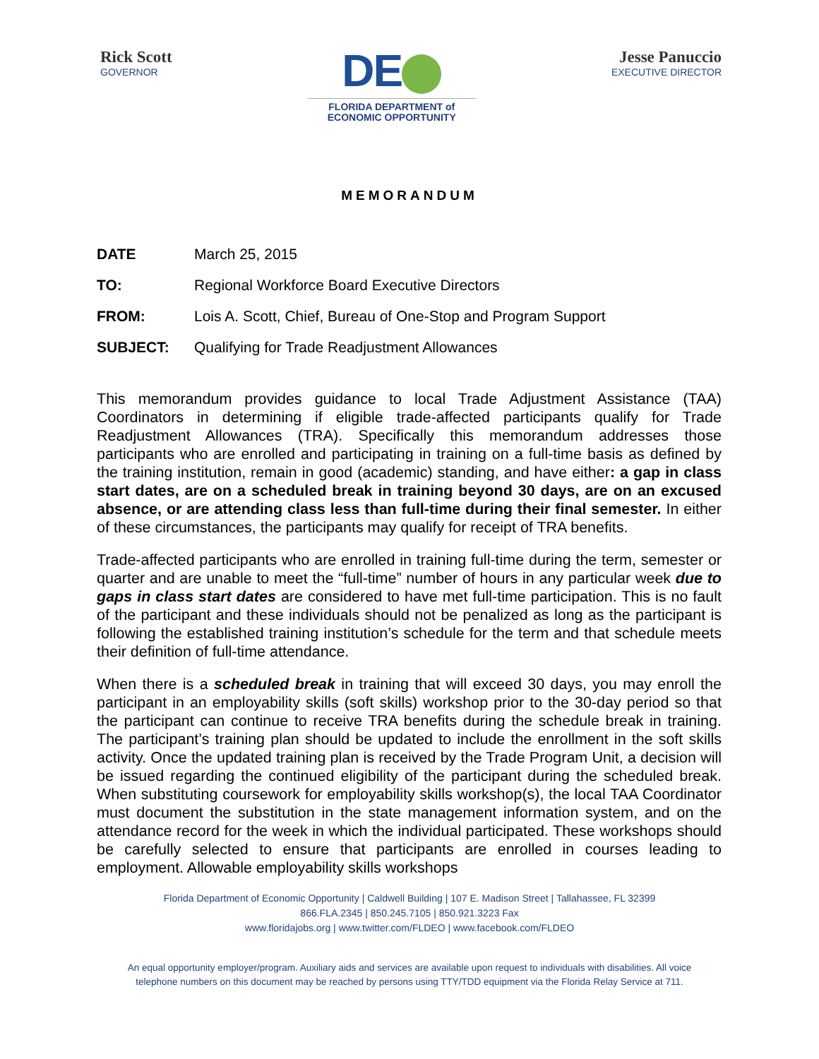Rick Scott
GOVERNOR
DE
FLORIDA DEPARTMENT of
ECONOMIC OPPORTUNITY
Jesse Panuccio
EXECUTIVE DIRECTOR
MEMORANDUM
DATE March 25, 2015
TO: Regional Workforce Board Executive Directors
FROM: Lois A. Scott, Chief, Bureau of One-Stop and Program Support
SUBJECT: Qualifying for Trade Readjustment Allowances
This memorandum provides guidance to local Trade Adjustment Assistance (TAA) Coordinators in determining if eligible trade-affected participants qualify for Trade Readjustment Allowances (TRA). Specifically this memorandum addresses those participants who are enrolled and participating in training on a full-time basis as defined by the training institution, remain in good (academic) standing, and have either: a gap in class start dates, are on a scheduled break in training beyond 30 days, are on an excused absence, or are attending class less than full-time during their final semester. In either of these circumstances, the participants may qualify for receipt of TRA benefits.
Trade-affected participants who are enrolled in training full-time during the term, semester or quarter and are unable to meet the “full-time” number of hours in any particular week due to gaps in class start dates are considered to have met full-time participation. This is no fault of the participant and these individuals should not be penalized as long as the participant is following the established training institution’s schedule for the term and that schedule meets their definition of full-time attendance.
When there is a scheduled break in training that will exceed 30 days, you may enroll the participant in an employability skills (soft skills) workshop prior to the 30-day period so that the participant can continue to receive TRA benefits during the schedule break in training. The participant’s training plan should be updated to include the enrollment in the soft skills activity. Once the updated training plan is received by the Trade Program Unit, a decision will be issued regarding the continued eligibility of the participant during the scheduled break. When substituting coursework for employability skills workshop(s), the local TAA Coordinator must document the substitution in the state management information system, and on the attendance record for the week in which the individual participated. These workshops should be carefully selected to ensure that participants are enrolled in courses leading to employment. Allowable employability skills workshops
Florida Department of Economic Opportunity | Caldwell Building | 107 E. Madison Street | Tallahassee, FL 32399
866.FLA.2345 | 850.245.7105 | 850.921.3223 Fax
www.floridajobs.org | www.twitter.com/FLDEO | www.facebook.com/FLDEO
An equal opportunity employer/program. Auxiliary aids and services are available upon request to individuals with disabilities. All voice
telephone numbers on this document may be reached by persons using TTY/TDD equipment via the Florida Relay Service at 711.